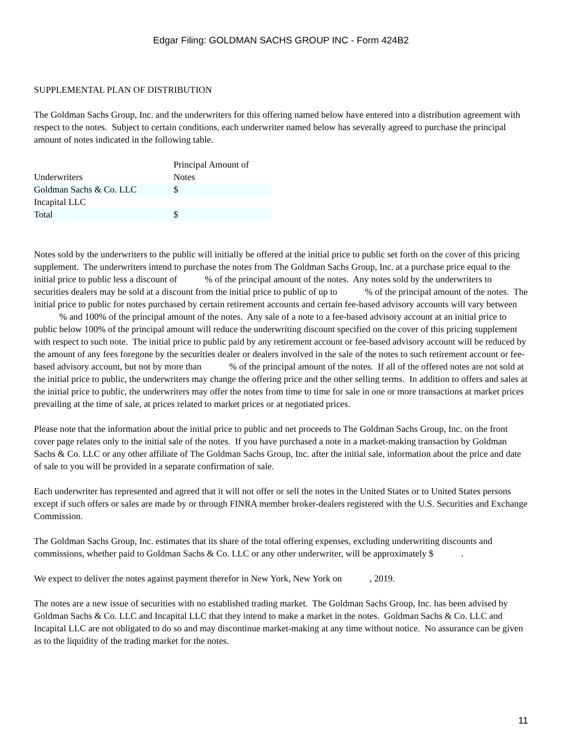Edgar Filing: GOLDMAN SACHS GROUP INC - Form 424B2
SUPPLEMENTAL PLAN OF DISTRIBUTION
The Goldman Sachs Group, Inc. and the underwriters for this offering named below have entered into a distribution agreement with respect to the notes. Subject to certain conditions, each underwriter named below has severally agreed to purchase the principal amount of notes indicated in the following table.
| Underwriters | Principal Amount of Notes |
| Goldman Sachs & Co. LLC | $ |
| Incapital LLC | |
| Total | $ |
Notes sold by the underwriters to the public will initially be offered at the initial price to public set forth on the cover of this pricing supplement. The underwriters intend to purchase the notes from The Goldman Sachs Group, Inc. at a purchase price equal to the initial price to public less a discount of % of the principal amount of the notes. Any notes sold by the underwriters to securities dealers may be sold at a discount from the initial price to public of up to % of the principal amount of the notes. The initial price to public for notes purchased by certain retirement accounts and certain fee-based advisory accounts will vary between % and 100% of the principal amount of the notes. Any sale of a note to a fee-based advisory account at an initial price to public below 100% of the principal amount will reduce the underwriting discount specified on the cover of this pricing supplement with respect to such note. The initial price to public paid by any retirement account or fee-based advisory account will be reduced by the amount of any fees foregone by the securities dealer or dealers involved in the sale of the notes to such retirement account or fee-based advisory account, but not by more than % of the principal amount of the notes. If all of the offered notes are not sold at the initial price to public, the underwriters may change the offering price and the other selling terms. In addition to offers and sales at the initial price to public, the underwriters may offer the notes from time to time for sale in one or more transactions at market prices prevailing at the time of sale, at prices related to market prices or at negotiated prices.
Please note that the information about the initial price to public and net proceeds to The Goldman Sachs Group, Inc. on the front cover page relates only to the initial sale of the notes. If you have purchased a note in a market-making transaction by Goldman Sachs & Co. LLC or any other affiliate of The Goldman Sachs Group, Inc. after the initial sale, information about the price and date of sale to you will be provided in a separate confirmation of sale.
Each underwriter has represented and agreed that it will not offer or sell the notes in the United States or to United States persons except if such offers or sales are made by or through FINRA member broker-dealers registered with the U.S. Securities and Exchange Commission.
The Goldman Sachs Group, Inc. estimates that its share of the total offering expenses, excluding underwriting discounts and commissions, whether paid to Goldman Sachs & Co. LLC or any other underwriter, will be approximately $ .
We expect to deliver the notes against payment therefor in New York, New York on , 2019.
The notes are a new issue of securities with no established trading market. The Goldman Sachs Group, Inc. has been advised by Goldman Sachs & Co. LLC and Incapital LLC that they intend to make a market in the notes. Goldman Sachs & Co. LLC and Incapital LLC are not obligated to do so and may discontinue market-making at any time without notice. No assurance can be given as to the liquidity of the trading market for the notes.
11